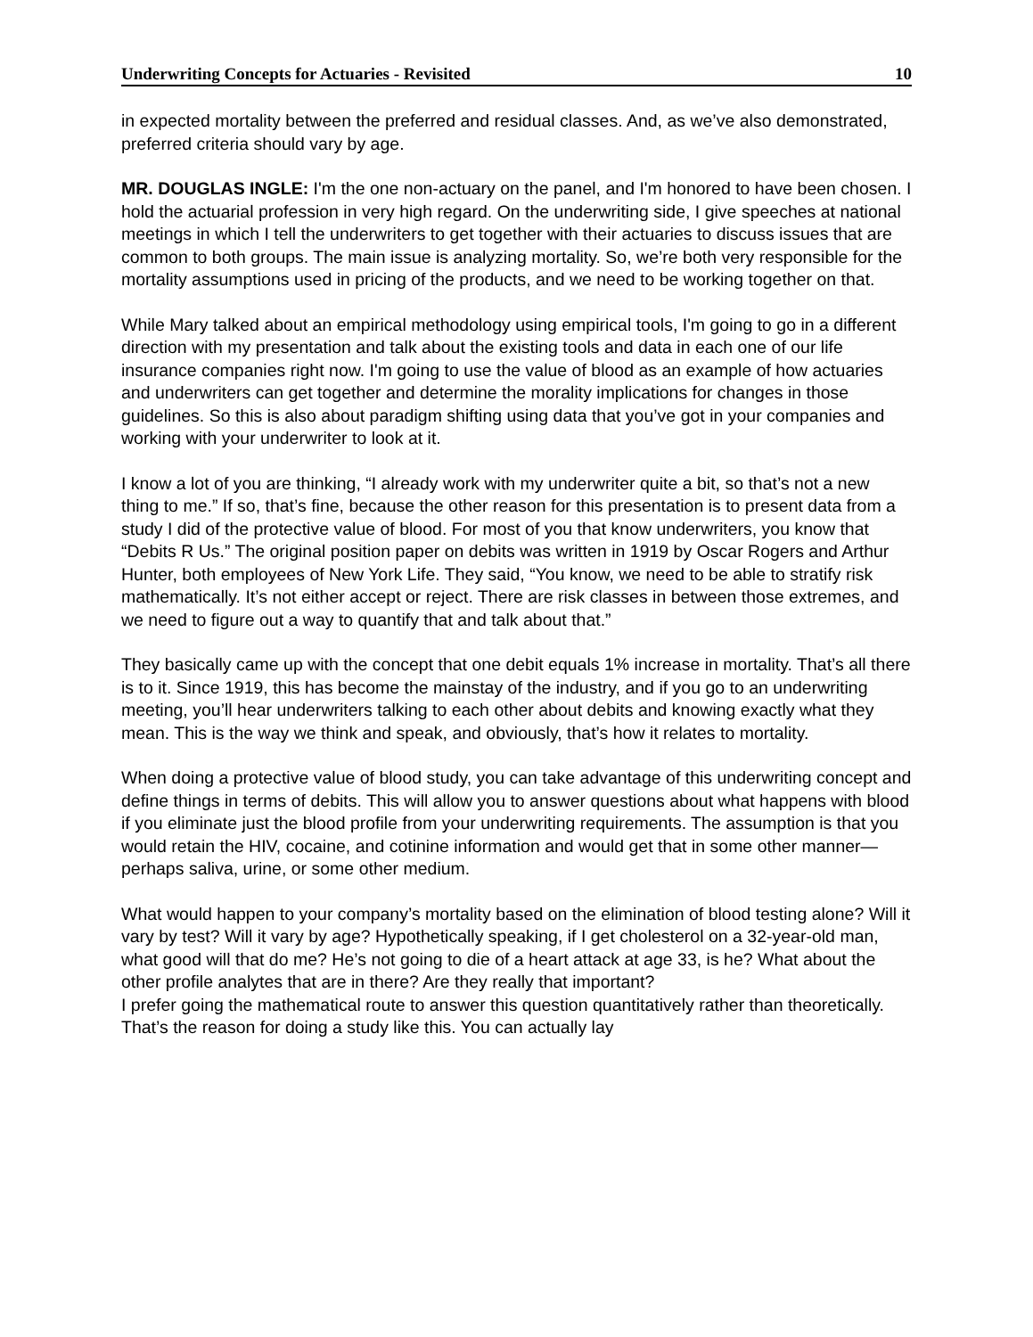Underwriting Concepts for Actuaries - Revisited 10
in expected mortality between the preferred and residual classes. And, as we’ve also demonstrated, preferred criteria should vary by age.
MR. DOUGLAS INGLE: I'm the one non-actuary on the panel, and I'm honored to have been chosen. I hold the actuarial profession in very high regard. On the underwriting side, I give speeches at national meetings in which I tell the underwriters to get together with their actuaries to discuss issues that are common to both groups. The main issue is analyzing mortality. So, we’re both very responsible for the mortality assumptions used in pricing of the products, and we need to be working together on that.
While Mary talked about an empirical methodology using empirical tools, I'm going to go in a different direction with my presentation and talk about the existing tools and data in each one of our life insurance companies right now. I'm going to use the value of blood as an example of how actuaries and underwriters can get together and determine the morality implications for changes in those guidelines. So this is also about paradigm shifting using data that you’ve got in your companies and working with your underwriter to look at it.
I know a lot of you are thinking, “I already work with my underwriter quite a bit, so that’s not a new thing to me.” If so, that’s fine, because the other reason for this presentation is to present data from a study I did of the protective value of blood. For most of you that know underwriters, you know that “Debits R Us.” The original position paper on debits was written in 1919 by Oscar Rogers and Arthur Hunter, both employees of New York Life. They said, “You know, we need to be able to stratify risk mathematically. It’s not either accept or reject. There are risk classes in between those extremes, and we need to figure out a way to quantify that and talk about that.”
They basically came up with the concept that one debit equals 1% increase in mortality. That’s all there is to it. Since 1919, this has become the mainstay of the industry, and if you go to an underwriting meeting, you’ll hear underwriters talking to each other about debits and knowing exactly what they mean. This is the way we think and speak, and obviously, that’s how it relates to mortality.
When doing a protective value of blood study, you can take advantage of this underwriting concept and define things in terms of debits. This will allow you to answer questions about what happens with blood if you eliminate just the blood profile from your underwriting requirements. The assumption is that you would retain the HIV, cocaine, and cotinine information and would get that in some other manner—perhaps saliva, urine, or some other medium.
What would happen to your company’s mortality based on the elimination of blood testing alone? Will it vary by test? Will it vary by age? Hypothetically speaking, if I get cholesterol on a 32-year-old man, what good will that do me? He’s not going to die of a heart attack at age 33, is he? What about the other profile analytes that are in there? Are they really that important?
I prefer going the mathematical route to answer this question quantitatively rather than theoretically. That’s the reason for doing a study like this. You can actually lay